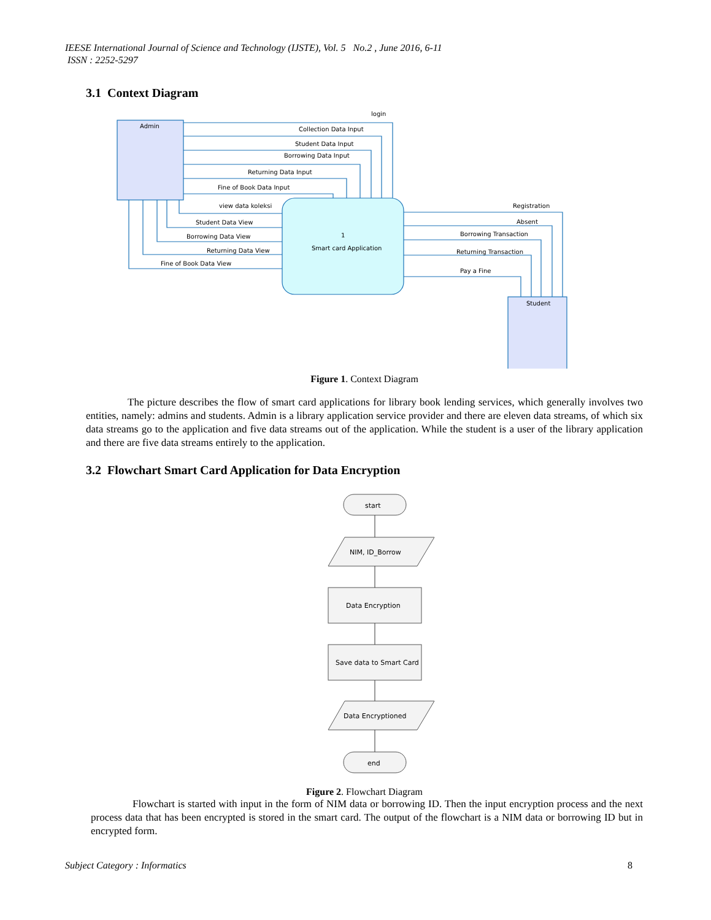IEESE International Journal of Science and Technology (IJSTE), Vol. 5 No.2 , June 2016, 6-11
ISSN : 2252-5297
3.1 Context Diagram
Admin
login
Collection Data Input
Student Data Input
Borrowing Data Input
Returning Data Input
Fine of Book Data Input
view data koleksi
Student Data View
Borrowing Data View
Returning Data View
Fine of Book Data View
1
Smart card Application
Registration
Absent
Borrowing Transaction
Returning Transaction
Pay a Fine
Student
Figure 1. Context Diagram
The picture describes the flow of smart card applications for library book lending services, which generally involves two entities, namely: admins and students. Admin is a library application service provider and there are eleven data streams, of which six data streams go to the application and five data streams out of the application. While the student is a user of the library application and there are five data streams entirely to the application.
3.2 Flowchart Smart Card Application for Data Encryption
start
NIM, ID_Borrow
Data Encryption
Save data to Smart Card
Data Encryptioned
end
Figure 2. Flowchart Diagram
Flowchart is started with input in the form of NIM data or borrowing ID. Then the input encryption process and the next process data that has been encrypted is stored in the smart card. The output of the flowchart is a NIM data or borrowing ID but in encrypted form.
Subject Category : Informatics 8